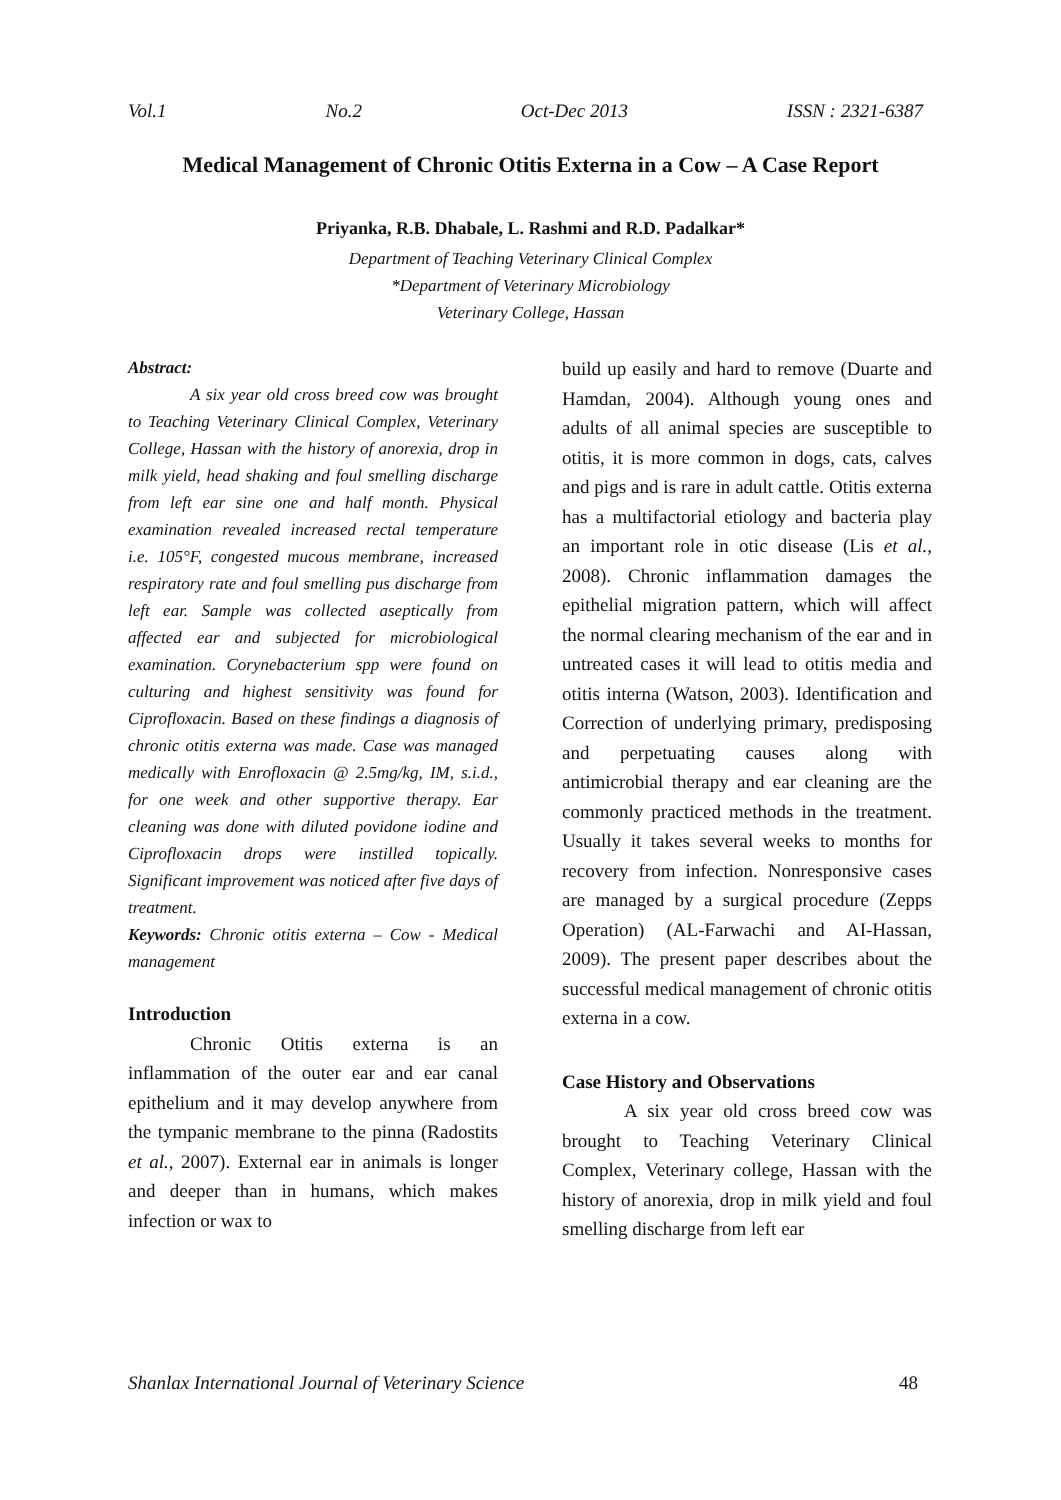Vol.1 No.2 Oct-Dec 2013 ISSN : 2321-6387
Medical Management of Chronic Otitis Externa in a Cow – A Case Report
Priyanka, R.B. Dhabale, L. Rashmi and R.D. Padalkar*
Department of Teaching Veterinary Clinical Complex
*Department of Veterinary Microbiology
Veterinary College, Hassan
Abstract:
A six year old cross breed cow was brought to Teaching Veterinary Clinical Complex, Veterinary College, Hassan with the history of anorexia, drop in milk yield, head shaking and foul smelling discharge from left ear sine one and half month. Physical examination revealed increased rectal temperature i.e. 105°F, congested mucous membrane, increased respiratory rate and foul smelling pus discharge from left ear. Sample was collected aseptically from affected ear and subjected for microbiological examination. Corynebacterium spp were found on culturing and highest sensitivity was found for Ciprofloxacin. Based on these findings a diagnosis of chronic otitis externa was made. Case was managed medically with Enrofloxacin @ 2.5mg/kg, IM, s.i.d., for one week and other supportive therapy. Ear cleaning was done with diluted povidone iodine and Ciprofloxacin drops were instilled topically. Significant improvement was noticed after five days of treatment.
Keywords: Chronic otitis externa – Cow - Medical management
Introduction
Chronic Otitis externa is an inflammation of the outer ear and ear canal epithelium and it may develop anywhere from the tympanic membrane to the pinna (Radostits et al., 2007). External ear in animals is longer and deeper than in humans, which makes infection or wax to
build up easily and hard to remove (Duarte and Hamdan, 2004). Although young ones and adults of all animal species are susceptible to otitis, it is more common in dogs, cats, calves and pigs and is rare in adult cattle. Otitis externa has a multifactorial etiology and bacteria play an important role in otic disease (Lis et al., 2008). Chronic inflammation damages the epithelial migration pattern, which will affect the normal clearing mechanism of the ear and in untreated cases it will lead to otitis media and otitis interna (Watson, 2003). Identification and Correction of underlying primary, predisposing and perpetuating causes along with antimicrobial therapy and ear cleaning are the commonly practiced methods in the treatment. Usually it takes several weeks to months for recovery from infection. Nonresponsive cases are managed by a surgical procedure (Zepps Operation) (AL-Farwachi and AI-Hassan, 2009). The present paper describes about the successful medical management of chronic otitis externa in a cow.
Case History and Observations
A six year old cross breed cow was brought to Teaching Veterinary Clinical Complex, Veterinary college, Hassan with the history of anorexia, drop in milk yield and foul smelling discharge from left ear
Shanlax International Journal of Veterinary Science 48